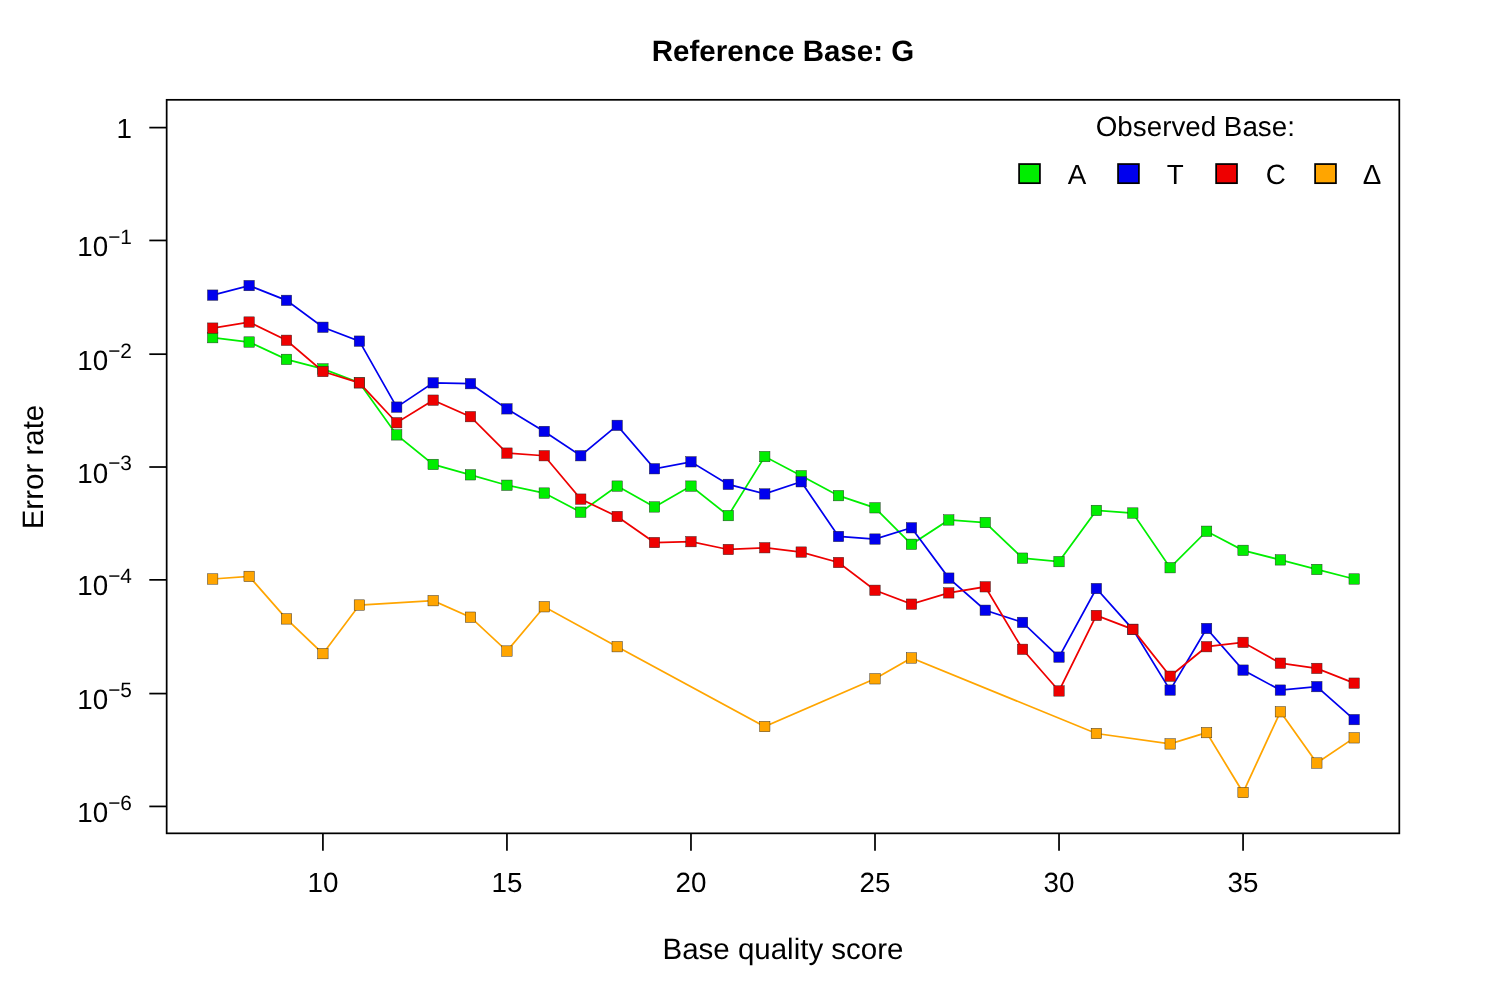Reference Base: G
1
10−1
10−2
10−3
10−4
10−5
10−6
10
15
20
25
30
35
Base quality score
Error rate
Observed Base:
A
T
C
Δ